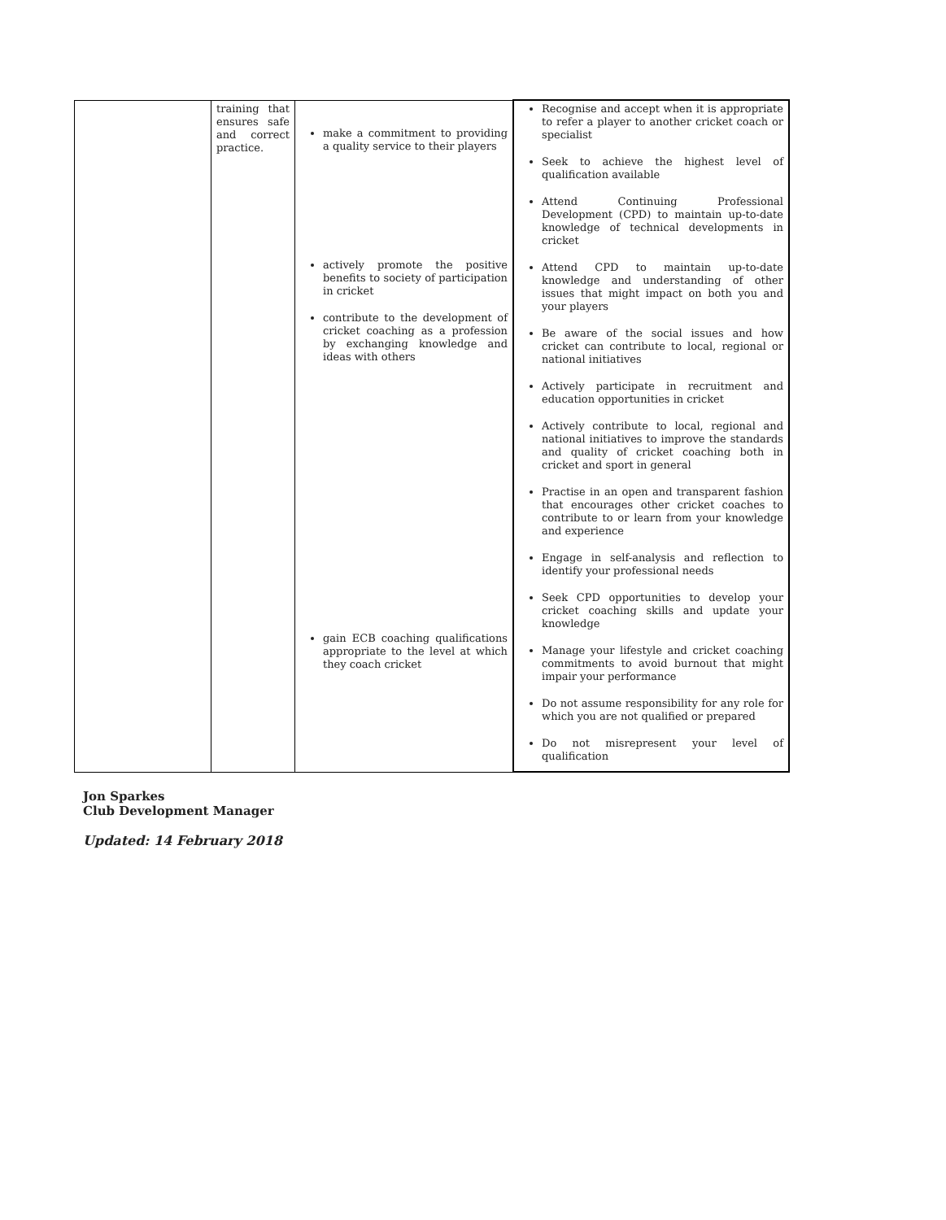| | training that ensures safe and correct practice. | make a commitment to providing a quality service to their players actively promote the positive benefits to society of participation in cricket contribute to the development of cricket coaching as a profession by exchanging knowledge and ideas with others gain ECB coaching qualifications appropriate to the level at which they coach cricket | Recognise and accept when it is appropriate to refer a player to another cricket coach or specialist Seek to achieve the highest level of qualification available Attend Continuing Professional Development (CPD) to maintain up-to-date knowledge of technical developments in cricket Attend CPD to maintain up-to-date knowledge and understanding of other issues that might impact on both you and your players Be aware of the social issues and how cricket can contribute to local, regional or national initiatives Actively participate in recruitment and education opportunities in cricket Actively contribute to local, regional and national initiatives to improve the standards and quality of cricket coaching both in cricket and sport in general Practise in an open and transparent fashion that encourages other cricket coaches to contribute to or learn from your knowledge and experience Engage in self-analysis and reflection to identify your professional needs Seek CPD opportunities to develop your cricket coaching skills and update your knowledge Manage your lifestyle and cricket coaching commitments to avoid burnout that might impair your performance Do not assume responsibility for any role for which you are not qualified or prepared Do not misrepresent your level of qualification |
Jon Sparkes
Club Development Manager
Updated: 14 February 2018